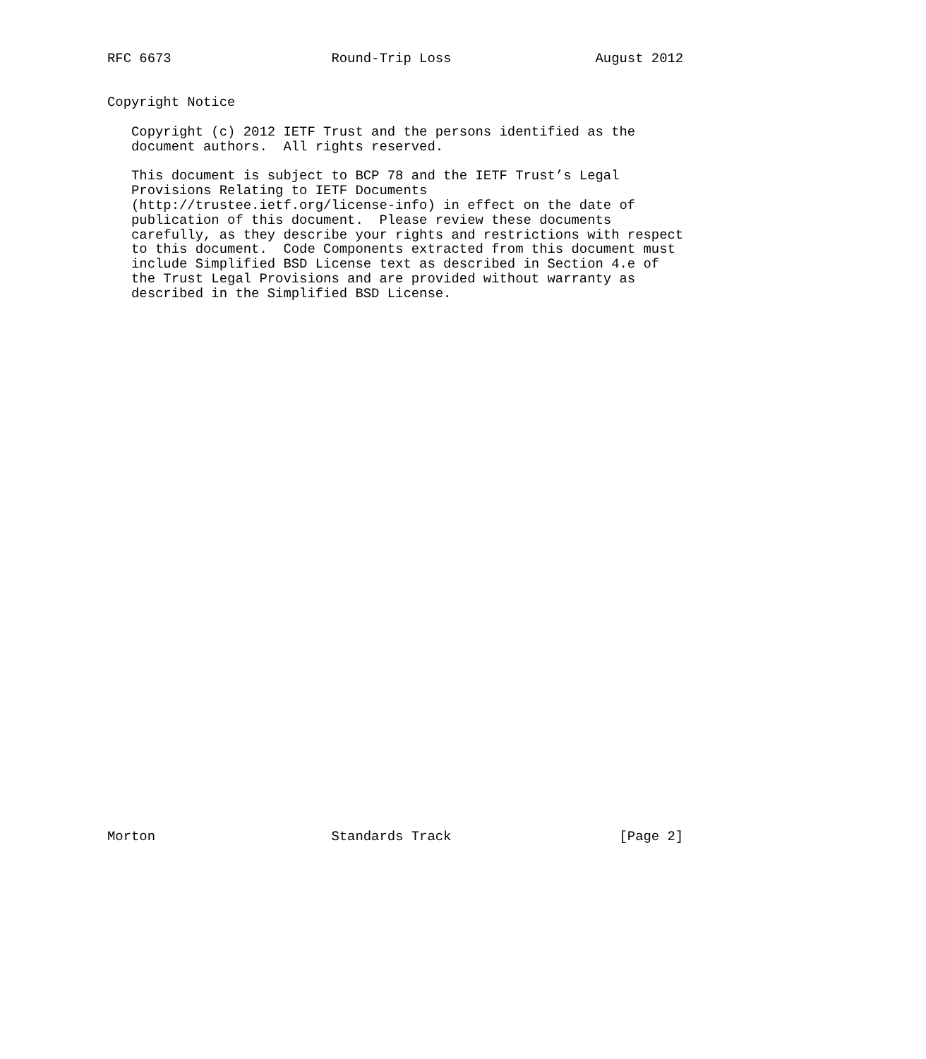RFC 6673                    Round-Trip Loss                  August 2012


Copyright Notice

   Copyright (c) 2012 IETF Trust and the persons identified as the
   document authors.  All rights reserved.

   This document is subject to BCP 78 and the IETF Trust’s Legal
   Provisions Relating to IETF Documents
   (http://trustee.ietf.org/license-info) in effect on the date of
   publication of this document.  Please review these documents
   carefully, as they describe your rights and restrictions with respect
   to this document.  Code Components extracted from this document must
   include Simplified BSD License text as described in Section 4.e of
   the Trust Legal Provisions and are provided without warranty as
   described in the Simplified BSD License.




































Morton                      Standards Track                     [Page 2]